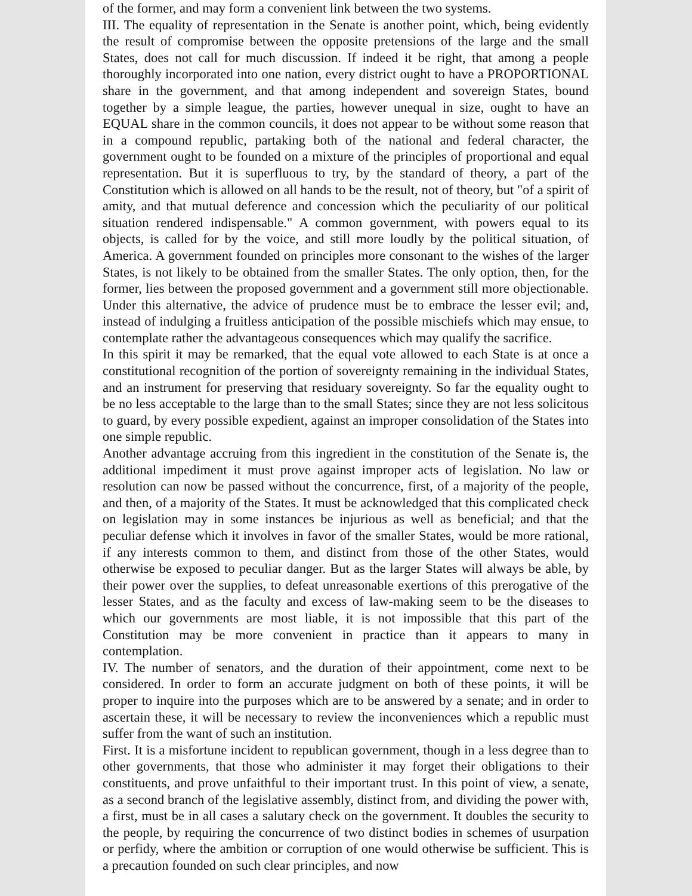of the former, and may form a convenient link between the two systems.
III. The equality of representation in the Senate is another point, which, being evidently the result of compromise between the opposite pretensions of the large and the small States, does not call for much discussion. If indeed it be right, that among a people thoroughly incorporated into one nation, every district ought to have a PROPORTIONAL share in the government, and that among independent and sovereign States, bound together by a simple league, the parties, however unequal in size, ought to have an EQUAL share in the common councils, it does not appear to be without some reason that in a compound republic, partaking both of the national and federal character, the government ought to be founded on a mixture of the principles of proportional and equal representation. But it is superfluous to try, by the standard of theory, a part of the Constitution which is allowed on all hands to be the result, not of theory, but "of a spirit of amity, and that mutual deference and concession which the peculiarity of our political situation rendered indispensable." A common government, with powers equal to its objects, is called for by the voice, and still more loudly by the political situation, of America. A government founded on principles more consonant to the wishes of the larger States, is not likely to be obtained from the smaller States. The only option, then, for the former, lies between the proposed government and a government still more objectionable. Under this alternative, the advice of prudence must be to embrace the lesser evil; and, instead of indulging a fruitless anticipation of the possible mischiefs which may ensue, to contemplate rather the advantageous consequences which may qualify the sacrifice.
In this spirit it may be remarked, that the equal vote allowed to each State is at once a constitutional recognition of the portion of sovereignty remaining in the individual States, and an instrument for preserving that residuary sovereignty. So far the equality ought to be no less acceptable to the large than to the small States; since they are not less solicitous to guard, by every possible expedient, against an improper consolidation of the States into one simple republic.
Another advantage accruing from this ingredient in the constitution of the Senate is, the additional impediment it must prove against improper acts of legislation. No law or resolution can now be passed without the concurrence, first, of a majority of the people, and then, of a majority of the States. It must be acknowledged that this complicated check on legislation may in some instances be injurious as well as beneficial; and that the peculiar defense which it involves in favor of the smaller States, would be more rational, if any interests common to them, and distinct from those of the other States, would otherwise be exposed to peculiar danger. But as the larger States will always be able, by their power over the supplies, to defeat unreasonable exertions of this prerogative of the lesser States, and as the faculty and excess of law-making seem to be the diseases to which our governments are most liable, it is not impossible that this part of the Constitution may be more convenient in practice than it appears to many in contemplation.
IV. The number of senators, and the duration of their appointment, come next to be considered. In order to form an accurate judgment on both of these points, it will be proper to inquire into the purposes which are to be answered by a senate; and in order to ascertain these, it will be necessary to review the inconveniences which a republic must suffer from the want of such an institution.
First. It is a misfortune incident to republican government, though in a less degree than to other governments, that those who administer it may forget their obligations to their constituents, and prove unfaithful to their important trust. In this point of view, a senate, as a second branch of the legislative assembly, distinct from, and dividing the power with, a first, must be in all cases a salutary check on the government. It doubles the security to the people, by requiring the concurrence of two distinct bodies in schemes of usurpation or perfidy, where the ambition or corruption of one would otherwise be sufficient. This is a precaution founded on such clear principles, and now